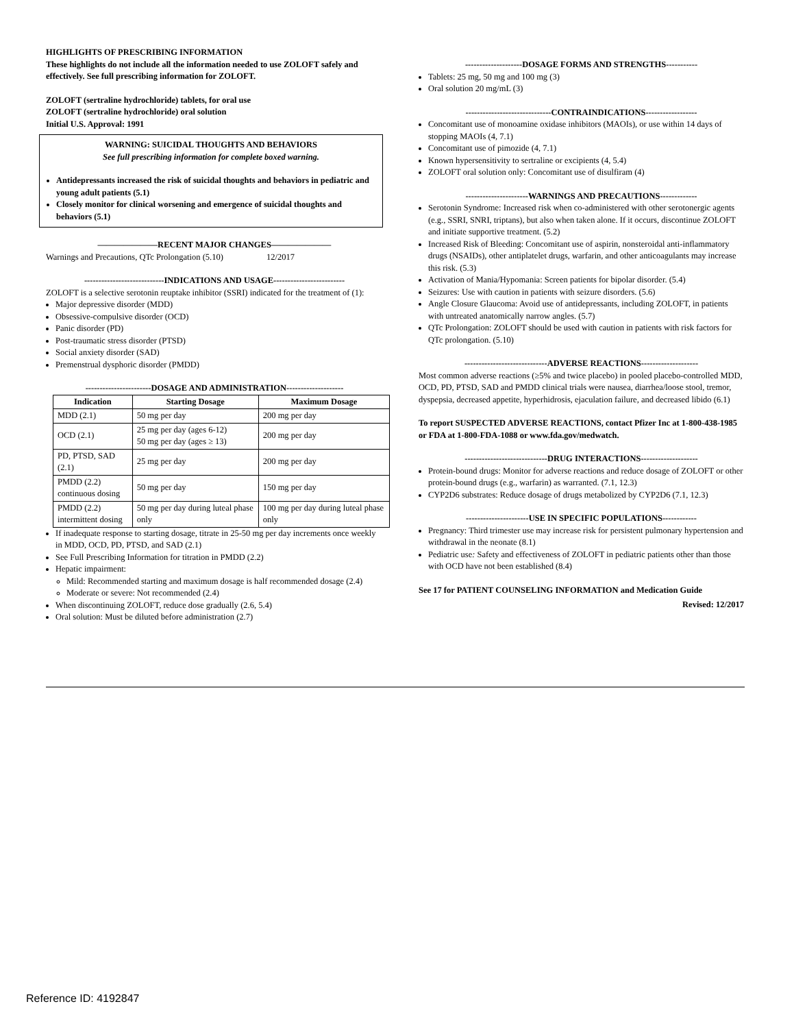HIGHLIGHTS OF PRESCRIBING INFORMATION
These highlights do not include all the information needed to use ZOLOFT safely and effectively. See full prescribing information for ZOLOFT.
ZOLOFT (sertraline hydrochloride) tablets, for oral use
ZOLOFT (sertraline hydrochloride) oral solution
Initial U.S. Approval: 1991
WARNING: SUICIDAL THOUGHTS AND BEHAVIORS
See full prescribing information for complete boxed warning.
Antidepressants increased the risk of suicidal thoughts and behaviors in pediatric and young adult patients (5.1)
Closely monitor for clinical worsening and emergence of suicidal thoughts and behaviors (5.1)
———————RECENT MAJOR CHANGES———————
Warnings and Precautions, QTc Prolongation (5.10) 12/2017
----------------------------INDICATIONS AND USAGE-------------------------
ZOLOFT is a selective serotonin reuptake inhibitor (SSRI) indicated for the treatment of (1):
Major depressive disorder (MDD)
Obsessive-compulsive disorder (OCD)
Panic disorder (PD)
Post-traumatic stress disorder (PTSD)
Social anxiety disorder (SAD)
Premenstrual dysphoric disorder (PMDD)
-----------------------DOSAGE AND ADMINISTRATION--------------------
| Indication | Starting Dosage | Maximum Dosage |
| --- | --- | --- |
| MDD (2.1) | 50 mg per day | 200 mg per day |
| OCD (2.1) | 25 mg per day (ages 6-12) 50 mg per day (ages ≥ 13) | 200 mg per day |
| PD, PTSD, SAD (2.1) | 25 mg per day | 200 mg per day |
| PMDD (2.2) continuous dosing | 50 mg per day | 150 mg per day |
| PMDD (2.2) intermittent dosing | 50 mg per day during luteal phase only | 100 mg per day during luteal phase only |
If inadequate response to starting dosage, titrate in 25-50 mg per day increments once weekly in MDD, OCD, PD, PTSD, and SAD (2.1)
See Full Prescribing Information for titration in PMDD (2.2)
Hepatic impairment:
Mild: Recommended starting and maximum dosage is half recommended dosage (2.4)
Moderate or severe: Not recommended (2.4)
When discontinuing ZOLOFT, reduce dose gradually (2.6, 5.4)
Oral solution: Must be diluted before administration (2.7)
--------------------DOSAGE FORMS AND STRENGTHS-----------
Tablets: 25 mg, 50 mg and 100 mg (3)
Oral solution 20 mg/mL (3)
------------------------------CONTRAINDICATIONS------------------
Concomitant use of monoamine oxidase inhibitors (MAOIs), or use within 14 days of stopping MAOIs (4, 7.1)
Concomitant use of pimozide (4, 7.1)
Known hypersensitivity to sertraline or excipients (4, 5.4)
ZOLOFT oral solution only: Concomitant use of disulfiram (4)
----------------------WARNINGS AND PRECAUTIONS-------------
Serotonin Syndrome: Increased risk when co-administered with other serotonergic agents (e.g., SSRI, SNRI, triptans), but also when taken alone. If it occurs, discontinue ZOLOFT and initiate supportive treatment. (5.2)
Increased Risk of Bleeding: Concomitant use of aspirin, nonsteroidal anti-inflammatory drugs (NSAIDs), other antiplatelet drugs, warfarin, and other anticoagulants may increase this risk. (5.3)
Activation of Mania/Hypomania: Screen patients for bipolar disorder. (5.4)
Seizures: Use with caution in patients with seizure disorders. (5.6)
Angle Closure Glaucoma: Avoid use of antidepressants, including ZOLOFT, in patients with untreated anatomically narrow angles. (5.7)
QTc Prolongation: ZOLOFT should be used with caution in patients with risk factors for QTc prolongation. (5.10)
-----------------------------ADVERSE REACTIONS--------------------
Most common adverse reactions (≥5% and twice placebo) in pooled placebo-controlled MDD, OCD, PD, PTSD, SAD and PMDD clinical trials were nausea, diarrhea/loose stool, tremor, dyspepsia, decreased appetite, hyperhidrosis, ejaculation failure, and decreased libido (6.1)
To report SUSPECTED ADVERSE REACTIONS, contact Pfizer Inc at 1-800-438-1985 or FDA at 1-800-FDA-1088 or www.fda.gov/medwatch.
-----------------------------DRUG INTERACTIONS--------------------
Protein-bound drugs: Monitor for adverse reactions and reduce dosage of ZOLOFT or other protein-bound drugs (e.g., warfarin) as warranted. (7.1, 12.3)
CYP2D6 substrates: Reduce dosage of drugs metabolized by CYP2D6 (7.1, 12.3)
----------------------USE IN SPECIFIC POPULATIONS------------
Pregnancy: Third trimester use may increase risk for persistent pulmonary hypertension and withdrawal in the neonate (8.1)
Pediatric use: Safety and effectiveness of ZOLOFT in pediatric patients other than those with OCD have not been established (8.4)
See 17 for PATIENT COUNSELING INFORMATION and Medication Guide
Revised: 12/2017
Reference ID: 4192847